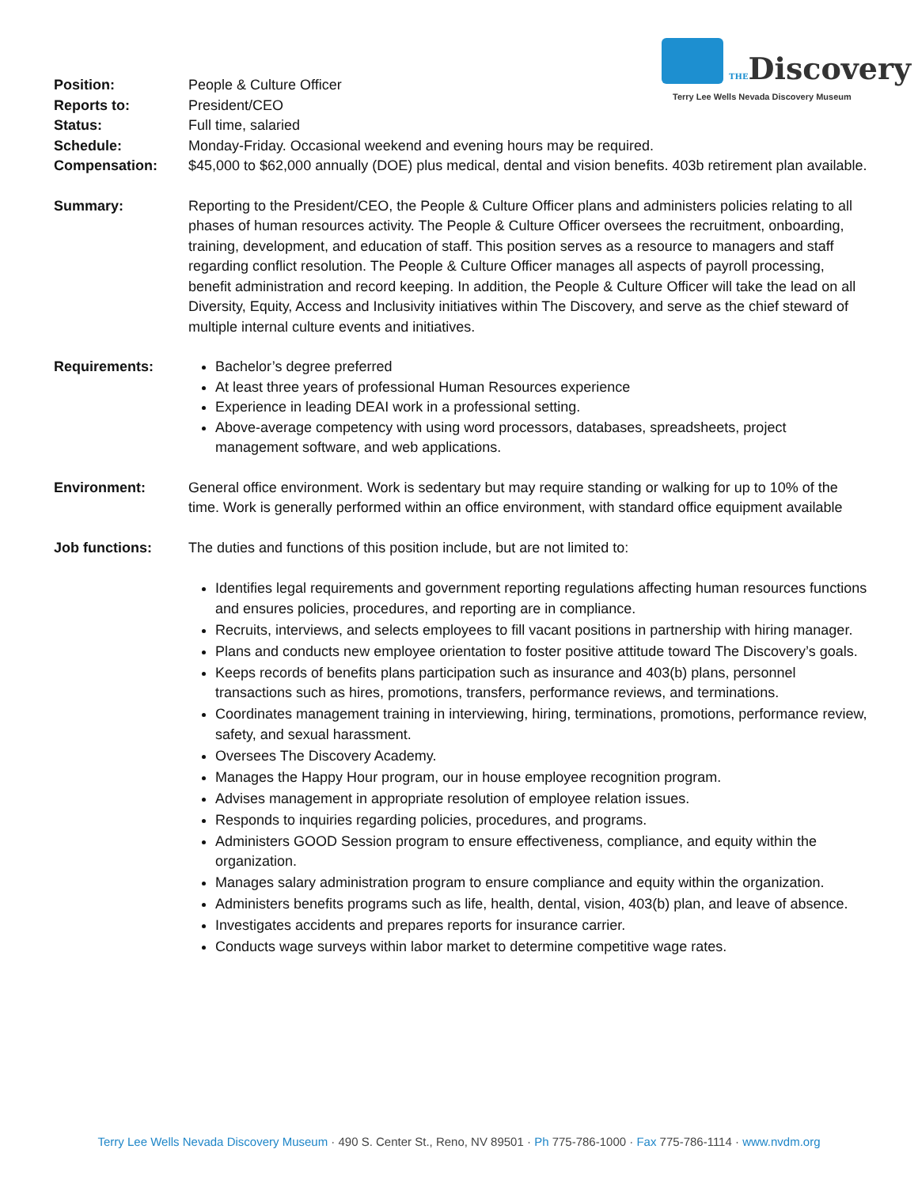THEDiscovery
Terry Lee Wells Nevada Discovery Museum
Position: People & Culture Officer
Reports to: President/CEO
Status: Full time, salaried
Schedule: Monday-Friday. Occasional weekend and evening hours may be required.
Compensation: $45,000 to $62,000 annually (DOE) plus medical, dental and vision benefits. 403b retirement plan available.
Summary: Reporting to the President/CEO, the People & Culture Officer plans and administers policies relating to all phases of human resources activity. The People & Culture Officer oversees the recruitment, onboarding, training, development, and education of staff. This position serves as a resource to managers and staff regarding conflict resolution. The People & Culture Officer manages all aspects of payroll processing, benefit administration and record keeping. In addition, the People & Culture Officer will take the lead on all Diversity, Equity, Access and Inclusivity initiatives within The Discovery, and serve as the chief steward of multiple internal culture events and initiatives.
Requirements: Bachelor’s degree preferred
At least three years of professional Human Resources experience
Experience in leading DEAI work in a professional setting.
Above-average competency with using word processors, databases, spreadsheets, project management software, and web applications.
Environment: General office environment. Work is sedentary but may require standing or walking for up to 10% of the time. Work is generally performed within an office environment, with standard office equipment available
Job functions: The duties and functions of this position include, but are not limited to:
Identifies legal requirements and government reporting regulations affecting human resources functions and ensures policies, procedures, and reporting are in compliance.
Recruits, interviews, and selects employees to fill vacant positions in partnership with hiring manager.
Plans and conducts new employee orientation to foster positive attitude toward The Discovery’s goals.
Keeps records of benefits plans participation such as insurance and 403(b) plans, personnel transactions such as hires, promotions, transfers, performance reviews, and terminations.
Coordinates management training in interviewing, hiring, terminations, promotions, performance review, safety, and sexual harassment.
Oversees The Discovery Academy.
Manages the Happy Hour program, our in house employee recognition program.
Advises management in appropriate resolution of employee relation issues.
Responds to inquiries regarding policies, procedures, and programs.
Administers GOOD Session program to ensure effectiveness, compliance, and equity within the organization.
Manages salary administration program to ensure compliance and equity within the organization.
Administers benefits programs such as life, health, dental, vision, 403(b) plan, and leave of absence.
Investigates accidents and prepares reports for insurance carrier.
Conducts wage surveys within labor market to determine competitive wage rates.
Terry Lee Wells Nevada Discovery Museum · 490 S. Center St., Reno, NV 89501 · Ph 775-786-1000 · Fax 775-786-1114 · www.nvdm.org